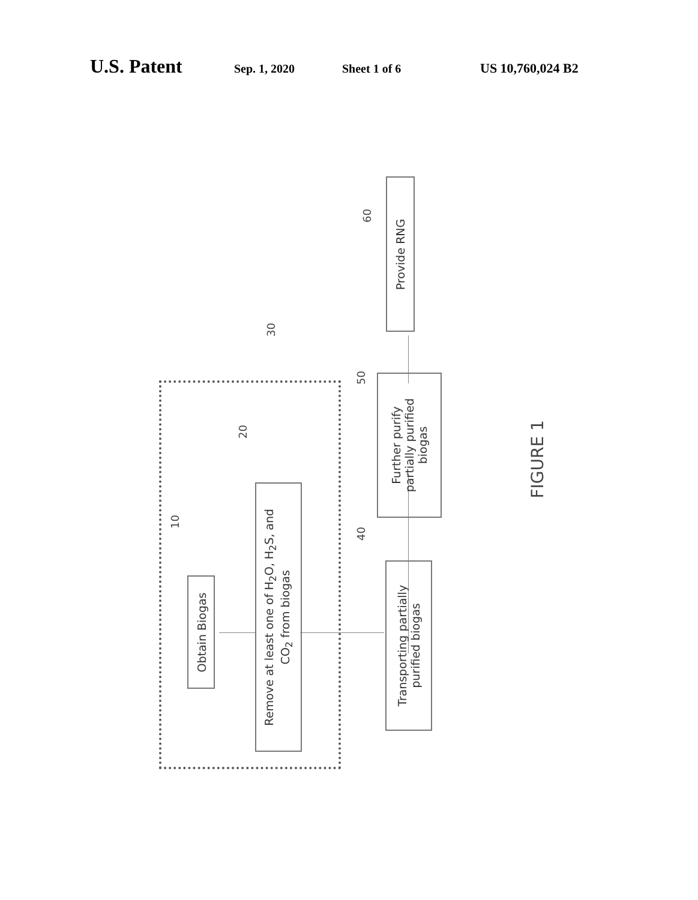U.S. Patent
Sep. 1, 2020 Sheet 1 of 6 US 10,760,024 B2
10
Obtain Biogas
20
Remove at least one of H<sub>2</sub>O, H<sub>2</sub>S, and
CO<sub>2</sub> from biogas
30
40
Transporting partially
purified biogas
50
Further purify
partially purified
biogas
60
Provide RNG
FIGURE 1